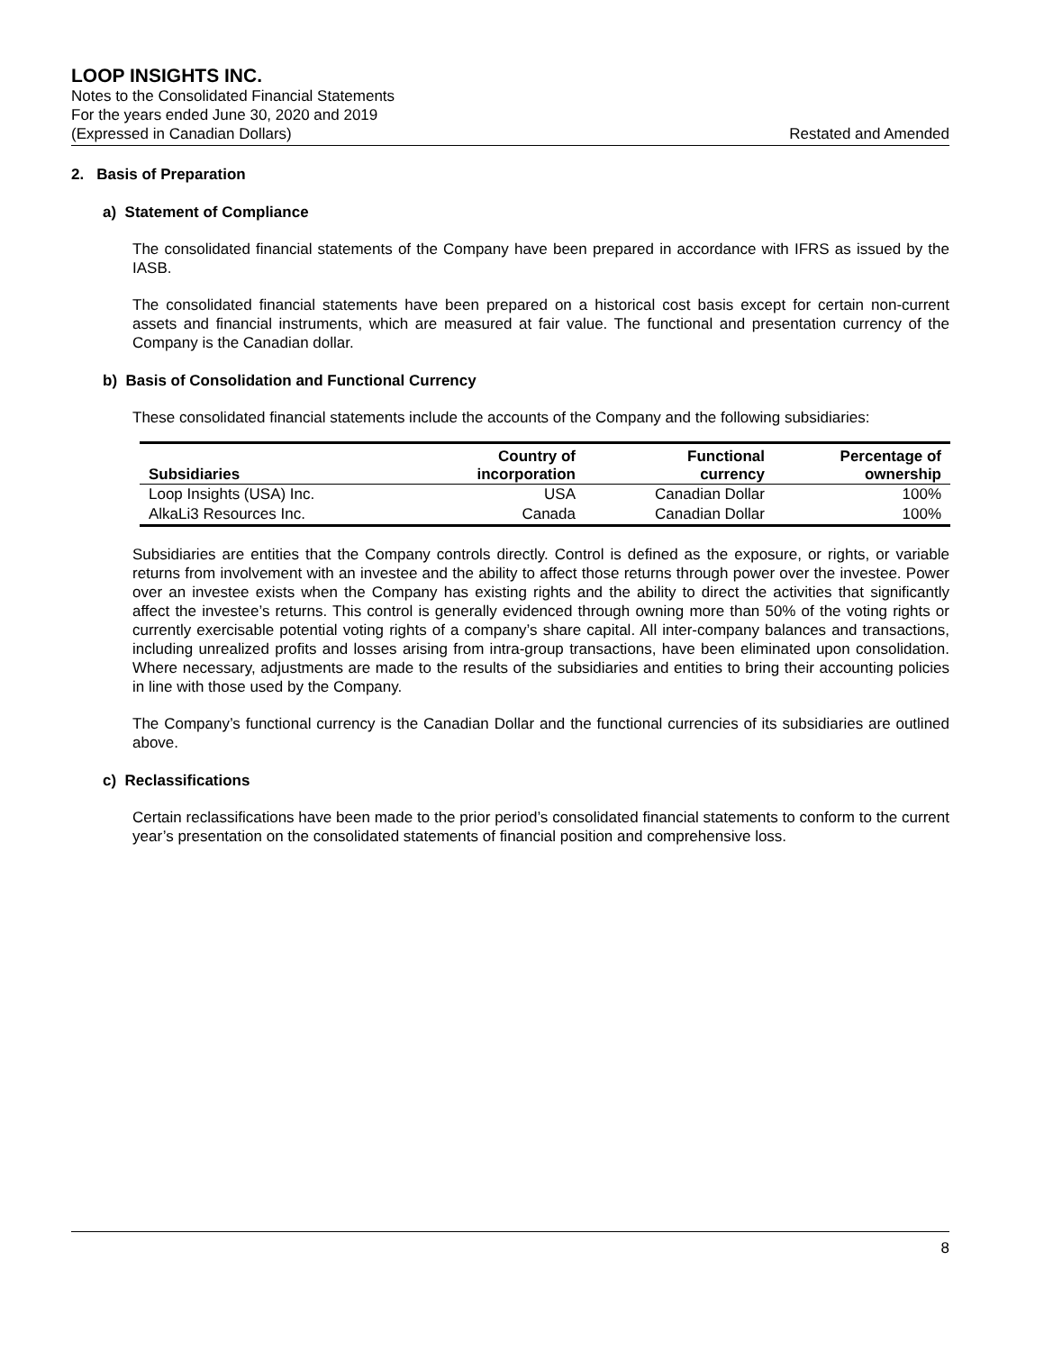LOOP INSIGHTS INC.
Notes to the Consolidated Financial Statements
For the years ended June 30, 2020 and 2019
(Expressed in Canadian Dollars) Restated and Amended
2. Basis of Preparation
a) Statement of Compliance
The consolidated financial statements of the Company have been prepared in accordance with IFRS as issued by the IASB.
The consolidated financial statements have been prepared on a historical cost basis except for certain non-current assets and financial instruments, which are measured at fair value. The functional and presentation currency of the Company is the Canadian dollar.
b) Basis of Consolidation and Functional Currency
These consolidated financial statements include the accounts of the Company and the following subsidiaries:
| Subsidiaries | Country of incorporation | Functional currency | Percentage of ownership |
| --- | --- | --- | --- |
| Loop Insights (USA) Inc. | USA | Canadian Dollar | 100% |
| AlkaLi3 Resources Inc. | Canada | Canadian Dollar | 100% |
Subsidiaries are entities that the Company controls directly. Control is defined as the exposure, or rights, or variable returns from involvement with an investee and the ability to affect those returns through power over the investee. Power over an investee exists when the Company has existing rights and the ability to direct the activities that significantly affect the investee’s returns. This control is generally evidenced through owning more than 50% of the voting rights or currently exercisable potential voting rights of a company’s share capital. All inter-company balances and transactions, including unrealized profits and losses arising from intra-group transactions, have been eliminated upon consolidation. Where necessary, adjustments are made to the results of the subsidiaries and entities to bring their accounting policies in line with those used by the Company.
The Company’s functional currency is the Canadian Dollar and the functional currencies of its subsidiaries are outlined above.
c) Reclassifications
Certain reclassifications have been made to the prior period’s consolidated financial statements to conform to the current year’s presentation on the consolidated statements of financial position and comprehensive loss.
8